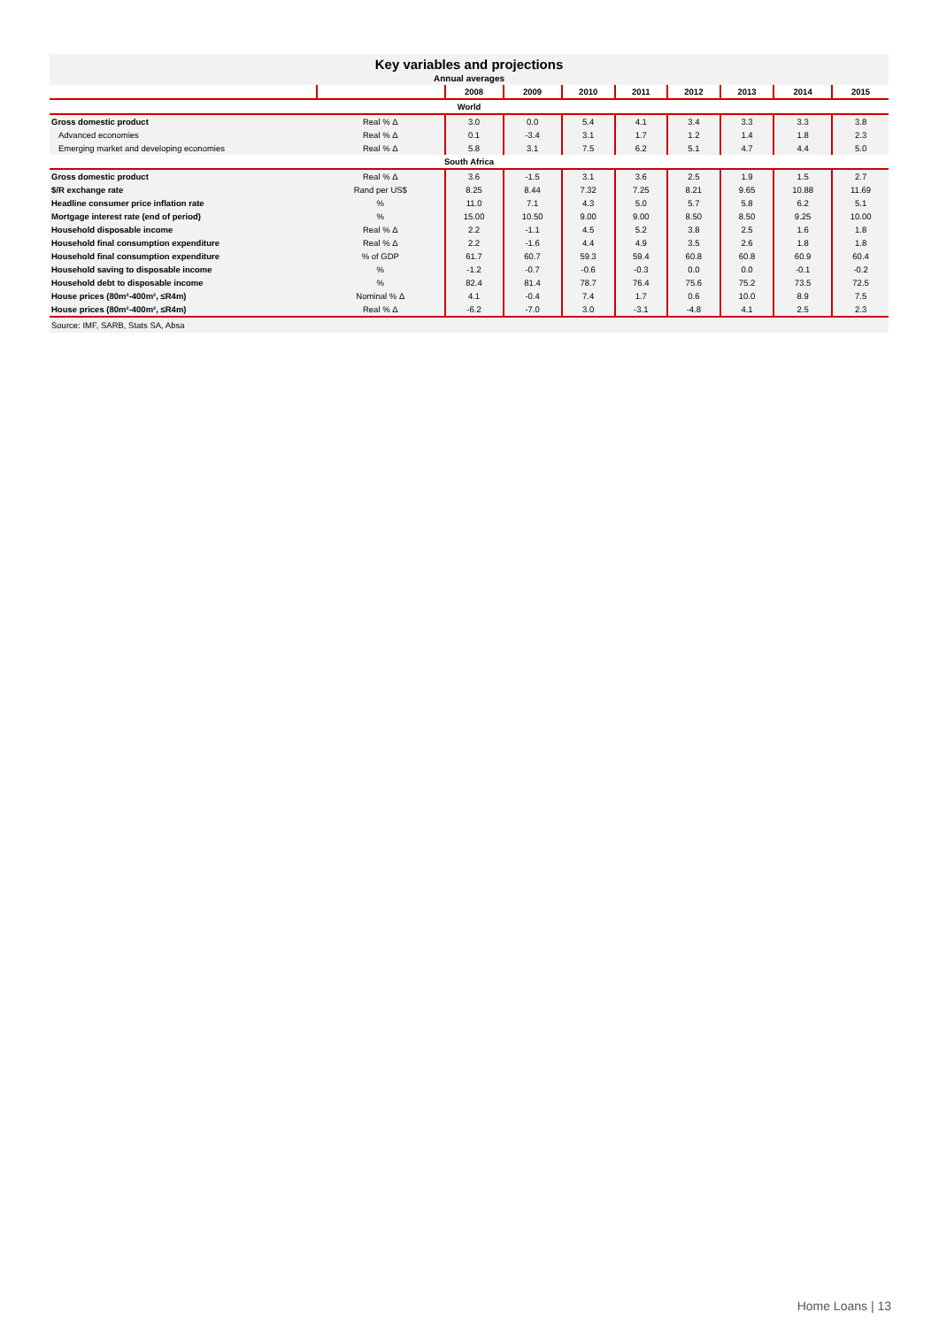Key variables and projections
Annual averages
| | | 2008 | 2009 | 2010 | 2011 | 2012 | 2013 | 2014 | 2015 |
| --- | --- | --- | --- | --- | --- | --- | --- | --- | --- |
| World | | | | | | | | | |
| Gross domestic product | Real % Δ | 3.0 | 0.0 | 5.4 | 4.1 | 3.4 | 3.3 | 3.3 | 3.8 |
| Advanced economies | Real % Δ | 0.1 | -3.4 | 3.1 | 1.7 | 1.2 | 1.4 | 1.8 | 2.3 |
| Emerging market and developing economies | Real % Δ | 5.8 | 3.1 | 7.5 | 6.2 | 5.1 | 4.7 | 4.4 | 5.0 |
| South Africa | | | | | | | | | |
| Gross domestic product | Real % Δ | 3.6 | -1.5 | 3.1 | 3.6 | 2.5 | 1.9 | 1.5 | 2.7 |
| $/R exchange rate | Rand per US$ | 8.25 | 8.44 | 7.32 | 7.25 | 8.21 | 9.65 | 10.88 | 11.69 |
| Headline consumer price inflation rate | % | 11.0 | 7.1 | 4.3 | 5.0 | 5.7 | 5.8 | 6.2 | 5.1 |
| Mortgage interest rate (end of period) | % | 15.00 | 10.50 | 9.00 | 9.00 | 8.50 | 8.50 | 9.25 | 10.00 |
| Household disposable income | Real % Δ | 2.2 | -1.1 | 4.5 | 5.2 | 3.8 | 2.5 | 1.6 | 1.8 |
| Household final consumption expenditure | Real % Δ | 2.2 | -1.6 | 4.4 | 4.9 | 3.5 | 2.6 | 1.8 | 1.8 |
| Household final consumption expenditure | % of GDP | 61.7 | 60.7 | 59.3 | 59.4 | 60.8 | 60.8 | 60.9 | 60.4 |
| Household saving to disposable income | % | -1.2 | -0.7 | -0.6 | -0.3 | 0.0 | 0.0 | -0.1 | -0.2 |
| Household debt to disposable income | % | 82.4 | 81.4 | 78.7 | 76.4 | 75.6 | 75.2 | 73.5 | 72.5 |
| House prices (80m²-400m², ≤R4m) | Nominal % Δ | 4.1 | -0.4 | 7.4 | 1.7 | 0.6 | 10.0 | 8.9 | 7.5 |
| House prices (80m²-400m², ≤R4m) | Real % Δ | -6.2 | -7.0 | 3.0 | -3.1 | -4.8 | 4.1 | 2.5 | 2.3 |
Source: IMF, SARB, Stats SA, Absa
Home Loans | 13